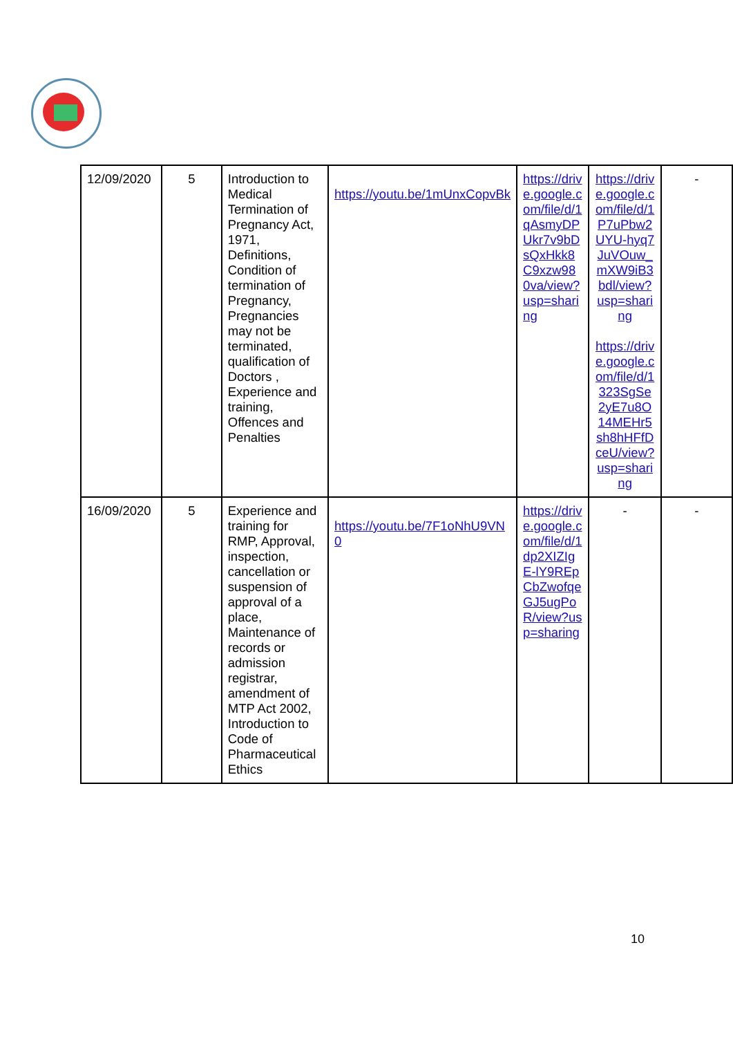| 12/09/2020 | 5 | Introduction to Medical Termination of Pregnancy Act, 1971, Definitions, Condition of termination of Pregnancy, Pregnancies may not be terminated, qualification of Doctors , Experience and training, Offences and Penalties | https://youtu.be/1mUnxCopvBk | https://drive.google.com/file/d/1qAsmyDPUkr7v9bDsQxHkk8C9xzw980va/view?usp=sharing | https://drive.google.com/file/d/1P7uPbw2UYU-hyq7JuVOuw_mXW9iB3bdl/view?usp=sharing https://drive.google.com/file/d/1323SgSe2yE7u8O14MEHr5sh8hHFfDceU/view?usp=sharing | - |
| 16/09/2020 | 5 | Experience and training for RMP, Approval, inspection, cancellation or suspension of approval of a place, Maintenance of records or admission registrar, amendment of MTP Act 2002, Introduction to Code of Pharmaceutical Ethics | https://youtu.be/7F1oNhU9VN0 | https://drive.google.com/file/d/1dp2XIZIgE-lY9REpCbZwofqeGJ5ugPoR/view?usp=sharing | - | - |
10